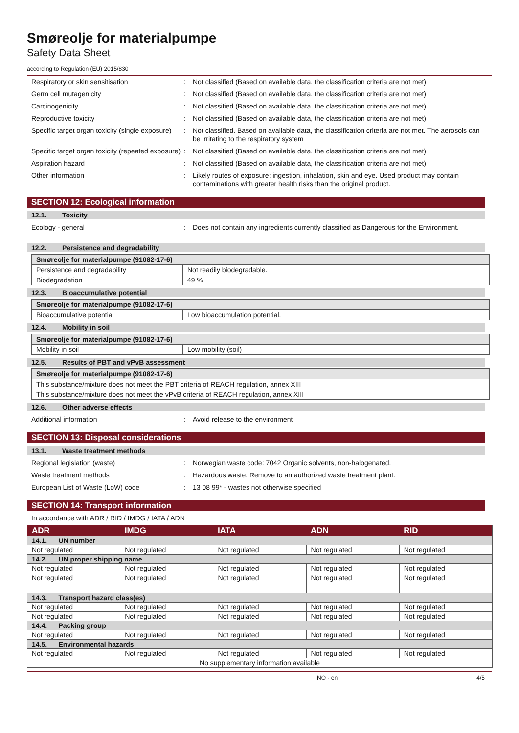Smøreolje for materialpumpe
Safety Data Sheet
according to Regulation (EU) 2015/830
Respiratory or skin sensitisation : Not classified (Based on available data, the classification criteria are not met)
Germ cell mutagenicity : Not classified (Based on available data, the classification criteria are not met)
Carcinogenicity : Not classified (Based on available data, the classification criteria are not met)
Reproductive toxicity : Not classified (Based on available data, the classification criteria are not met)
Specific target organ toxicity (single exposure)
: Not classified. Based on available data, the classification criteria are not met. The aerosols can be irritating to the respiratory system
Specific target organ toxicity (repeated exposure)
: Not classified (Based on available data, the classification criteria are not met)
Aspiration hazard : Not classified (Based on available data, the classification criteria are not met)
Other information : Likely routes of exposure: ingestion, inhalation, skin and eye. Used product may contain contaminations with greater health risks than the original product.
SECTION 12: Ecological information
12.1. Toxicity
Ecology - general : Does not contain any ingredients currently classified as Dangerous for the Environment.
12.2. Persistence and degradability
| Smøreolje for materialpumpe (91082-17-6) | |
| Persistence and degradability | Not readily biodegradable. |
| Biodegradation | 49 % |
12.3. Bioaccumulative potential
| Smøreolje for materialpumpe (91082-17-6) | |
| Bioaccumulative potential | Low bioaccumulation potential. |
12.4. Mobility in soil
| Smøreolje for materialpumpe (91082-17-6) | |
| Mobility in soil | Low mobility (soil) |
12.5. Results of PBT and vPvB assessment
| Smøreolje for materialpumpe (91082-17-6) |
| This substance/mixture does not meet the PBT criteria of REACH regulation, annex XIII |
| This substance/mixture does not meet the vPvB criteria of REACH regulation, annex XIII |
12.6. Other adverse effects
Additional information : Avoid release to the environment
SECTION 13: Disposal considerations
13.1. Waste treatment methods
Regional legislation (waste) : Norwegian waste code: 7042 Organic solvents, non-halogenated.
Waste treatment methods : Hazardous waste. Remove to an authorized waste treatment plant.
European List of Waste (LoW) code : 13 08 99* - wastes not otherwise specified
SECTION 14: Transport information
In accordance with ADR / RID / IMDG / IATA / ADN
| ADR | IMDG | IATA | ADN | RID |
| --- | --- | --- | --- | --- |
| 14.1. UN number | | | | |
| Not regulated | Not regulated | Not regulated | Not regulated | Not regulated |
| 14.2. UN proper shipping name | | | | |
| Not regulated | Not regulated | Not regulated | Not regulated | Not regulated |
| Not regulated | Not regulated | Not regulated | Not regulated | Not regulated |
| 14.3. Transport hazard class(es) | | | | |
| Not regulated | Not regulated | Not regulated | Not regulated | Not regulated |
| Not regulated | Not regulated | Not regulated | Not regulated | Not regulated |
| 14.4. Packing group | | | | |
| Not regulated | Not regulated | Not regulated | Not regulated | Not regulated |
| 14.5. Environmental hazards | | | | |
| Not regulated | Not regulated | Not regulated | Not regulated | Not regulated |
| No supplementary information available | | | | |
NO - en 4/5